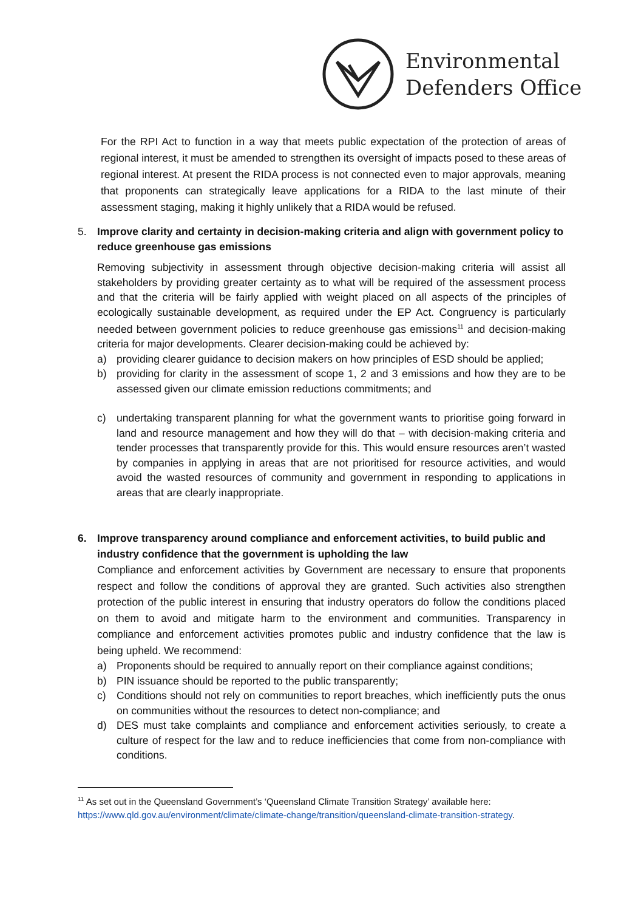Environmental
Defenders Office
For the RPI Act to function in a way that meets public expectation of the protection of areas of regional interest, it must be amended to strengthen its oversight of impacts posed to these areas of regional interest. At present the RIDA process is not connected even to major approvals, meaning that proponents can strategically leave applications for a RIDA to the last minute of their assessment staging, making it highly unlikely that a RIDA would be refused.
5. Improve clarity and certainty in decision-making criteria and align with government policy to reduce greenhouse gas emissions
Removing subjectivity in assessment through objective decision-making criteria will assist all stakeholders by providing greater certainty as to what will be required of the assessment process and that the criteria will be fairly applied with weight placed on all aspects of the principles of ecologically sustainable development, as required under the EP Act. Congruency is particularly needed between government policies to reduce greenhouse gas emissions<sup>11</sup> and decision-making criteria for major developments. Clearer decision-making could be achieved by:
a) providing clearer guidance to decision makers on how principles of ESD should be applied;
b) providing for clarity in the assessment of scope 1, 2 and 3 emissions and how they are to be assessed given our climate emission reductions commitments; and
c) undertaking transparent planning for what the government wants to prioritise going forward in land and resource management and how they will do that – with decision-making criteria and tender processes that transparently provide for this. This would ensure resources aren’t wasted by companies in applying in areas that are not prioritised for resource activities, and would avoid the wasted resources of community and government in responding to applications in areas that are clearly inappropriate.
6. Improve transparency around compliance and enforcement activities, to build public and industry confidence that the government is upholding the law
Compliance and enforcement activities by Government are necessary to ensure that proponents respect and follow the conditions of approval they are granted. Such activities also strengthen protection of the public interest in ensuring that industry operators do follow the conditions placed on them to avoid and mitigate harm to the environment and communities. Transparency in compliance and enforcement activities promotes public and industry confidence that the law is being upheld. We recommend:
a) Proponents should be required to annually report on their compliance against conditions;
b) PIN issuance should be reported to the public transparently;
c) Conditions should not rely on communities to report breaches, which inefficiently puts the onus on communities without the resources to detect non-compliance; and
d) DES must take complaints and compliance and enforcement activities seriously, to create a culture of respect for the law and to reduce inefficiencies that come from non-compliance with conditions.
<sup>11</sup> As set out in the Queensland Government’s ‘Queensland Climate Transition Strategy’ available here: https://www.qld.gov.au/environment/climate/climate-change/transition/queensland-climate-transition-strategy.